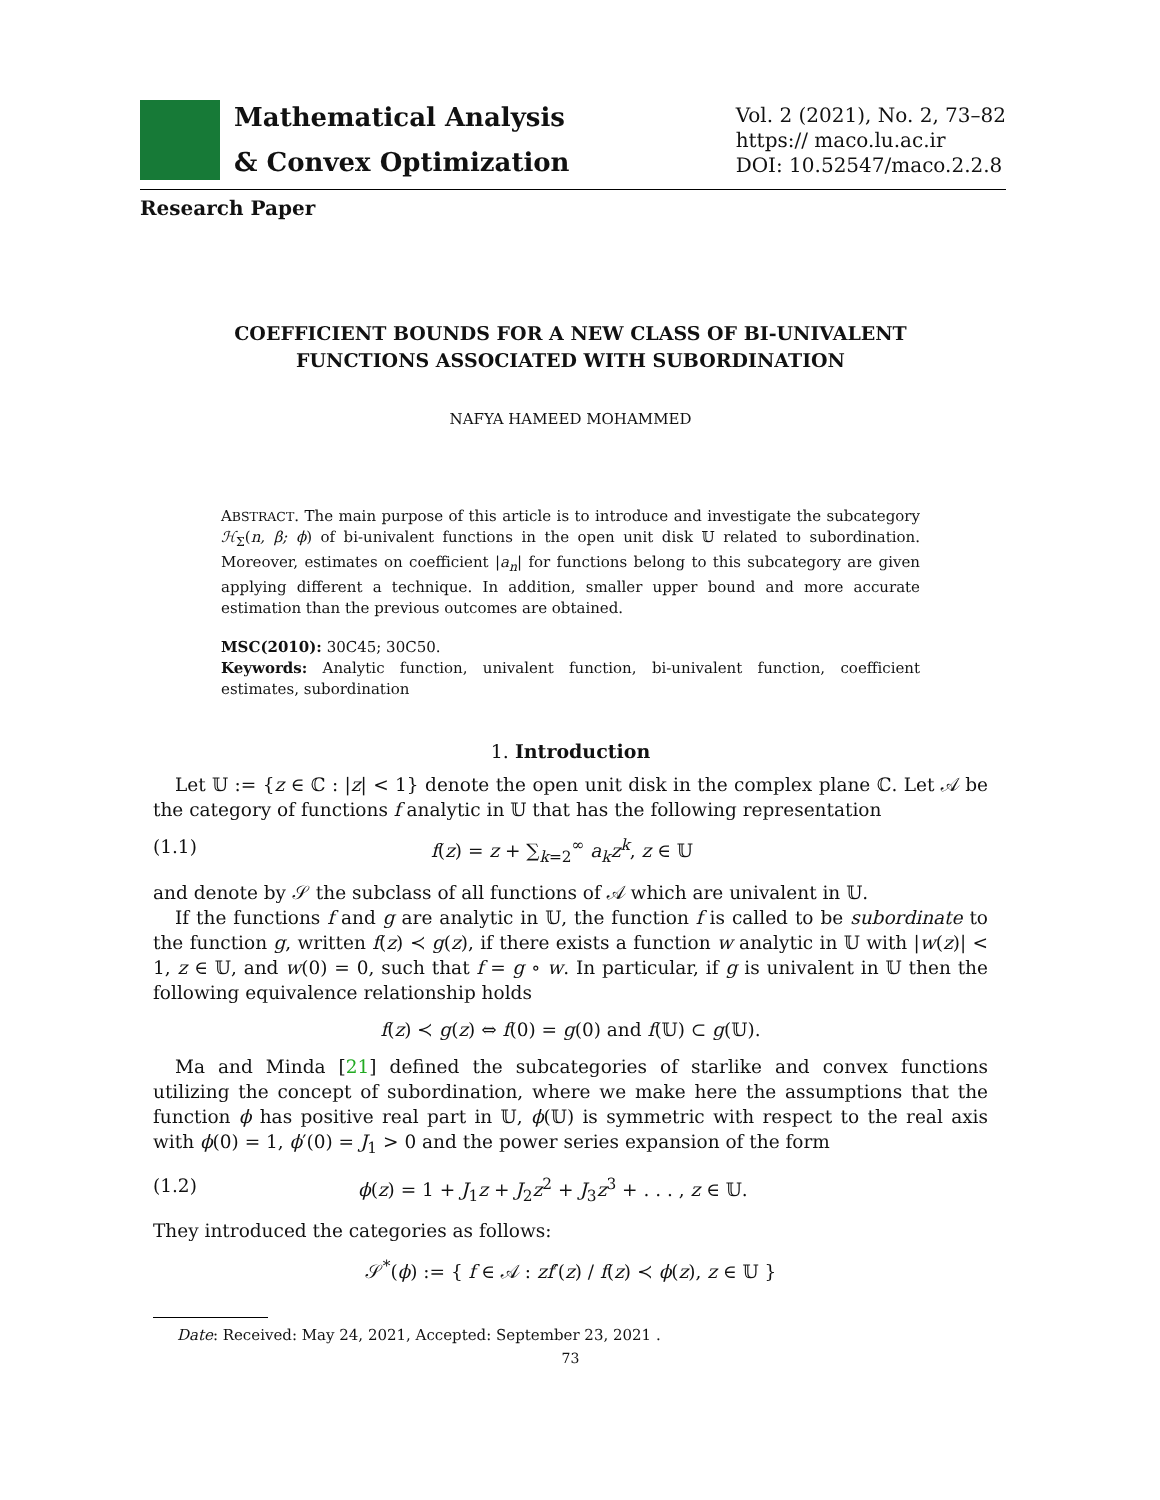Mathematical Analysis
& Convex Optimization
Vol. 2 (2021), No. 2, 73–82
https:// maco.lu.ac.ir
DOI: 10.52547/maco.2.2.8
Research Paper
COEFFICIENT BOUNDS FOR A NEW CLASS OF BI-UNIVALENT
FUNCTIONS ASSOCIATED WITH SUBORDINATION
NAFYA HAMEED MOHAMMED
ABSTRACT. The main purpose of this article is to introduce and investigate the subcategory ℋ<sub>Σ</sub>(n, β; ϕ) of bi-univalent functions in the open unit disk 𝕌 related to subordination. Moreover, estimates on coefficient |a<sub>n</sub>| for functions belong to this subcategory are given applying different a technique. In addition, smaller upper bound and more accurate estimation than the previous outcomes are obtained.
MSC(2010): 30C45; 30C50.
Keywords: Analytic function, univalent function, bi-univalent function, coefficient estimates, subordination
1. Introduction
Let 𝕌 := {z ∈ ℂ : |z| < 1} denote the open unit disk in the complex plane ℂ. Let 𝒜 be the category of functions f analytic in 𝕌 that has the following representation
(1.1) f(z) = z + ∑<sub>k=2</sub><sup>∞</sup> a<sub>k</sub>z<sup>k</sup>, z ∈ 𝕌
and denote by 𝒮 the subclass of all functions of 𝒜 which are univalent in 𝕌.
If the functions f and g are analytic in 𝕌, the function f is called to be subordinate to the function g, written f(z) ≺ g(z), if there exists a function w analytic in 𝕌 with |w(z)| < 1, z ∈ 𝕌, and w(0) = 0, such that f = g ∘ w. In particular, if g is univalent in 𝕌 then the following equivalence relationship holds
f(z) ≺ g(z) ⇔ f(0) = g(0) and f(𝕌) ⊂ g(𝕌).
Ma and Minda [21] defined the subcategories of starlike and convex functions utilizing the concept of subordination, where we make here the assumptions that the function ϕ has positive real part in 𝕌, ϕ(𝕌) is symmetric with respect to the real axis with ϕ(0) = 1, ϕ′(0) = J<sub>1</sub> > 0 and the power series expansion of the form
(1.2) ϕ(z) = 1 + J<sub>1</sub>z + J<sub>2</sub>z<sup>2</sup> + J<sub>3</sub>z<sup>3</sup> + . . . , z ∈ 𝕌.
They introduced the categories as follows:
𝒮<sup>*</sup>(ϕ) := { f ∈ 𝒜 : zf′(z) / f(z) ≺ ϕ(z), z ∈ 𝕌 }
Date: Received: May 24, 2021, Accepted: September 23, 2021 .
73